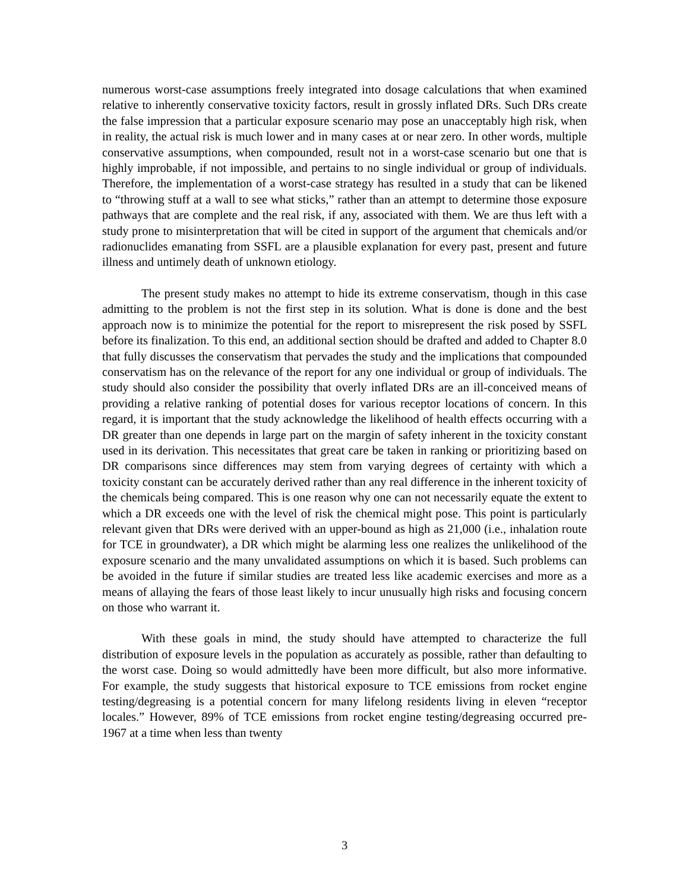numerous worst-case assumptions freely integrated into dosage calculations that when examined relative to inherently conservative toxicity factors, result in grossly inflated DRs. Such DRs create the false impression that a particular exposure scenario may pose an unacceptably high risk, when in reality, the actual risk is much lower and in many cases at or near zero. In other words, multiple conservative assumptions, when compounded, result not in a worst-case scenario but one that is highly improbable, if not impossible, and pertains to no single individual or group of individuals. Therefore, the implementation of a worst-case strategy has resulted in a study that can be likened to “throwing stuff at a wall to see what sticks,” rather than an attempt to determine those exposure pathways that are complete and the real risk, if any, associated with them. We are thus left with a study prone to misinterpretation that will be cited in support of the argument that chemicals and/or radionuclides emanating from SSFL are a plausible explanation for every past, present and future illness and untimely death of unknown etiology.
The present study makes no attempt to hide its extreme conservatism, though in this case admitting to the problem is not the first step in its solution. What is done is done and the best approach now is to minimize the potential for the report to misrepresent the risk posed by SSFL before its finalization. To this end, an additional section should be drafted and added to Chapter 8.0 that fully discusses the conservatism that pervades the study and the implications that compounded conservatism has on the relevance of the report for any one individual or group of individuals. The study should also consider the possibility that overly inflated DRs are an ill-conceived means of providing a relative ranking of potential doses for various receptor locations of concern. In this regard, it is important that the study acknowledge the likelihood of health effects occurring with a DR greater than one depends in large part on the margin of safety inherent in the toxicity constant used in its derivation. This necessitates that great care be taken in ranking or prioritizing based on DR comparisons since differences may stem from varying degrees of certainty with which a toxicity constant can be accurately derived rather than any real difference in the inherent toxicity of the chemicals being compared. This is one reason why one can not necessarily equate the extent to which a DR exceeds one with the level of risk the chemical might pose. This point is particularly relevant given that DRs were derived with an upper-bound as high as 21,000 (i.e., inhalation route for TCE in groundwater), a DR which might be alarming less one realizes the unlikelihood of the exposure scenario and the many unvalidated assumptions on which it is based. Such problems can be avoided in the future if similar studies are treated less like academic exercises and more as a means of allaying the fears of those least likely to incur unusually high risks and focusing concern on those who warrant it.
With these goals in mind, the study should have attempted to characterize the full distribution of exposure levels in the population as accurately as possible, rather than defaulting to the worst case. Doing so would admittedly have been more difficult, but also more informative. For example, the study suggests that historical exposure to TCE emissions from rocket engine testing/degreasing is a potential concern for many lifelong residents living in eleven “receptor locales.” However, 89% of TCE emissions from rocket engine testing/degreasing occurred pre-1967 at a time when less than twenty
3